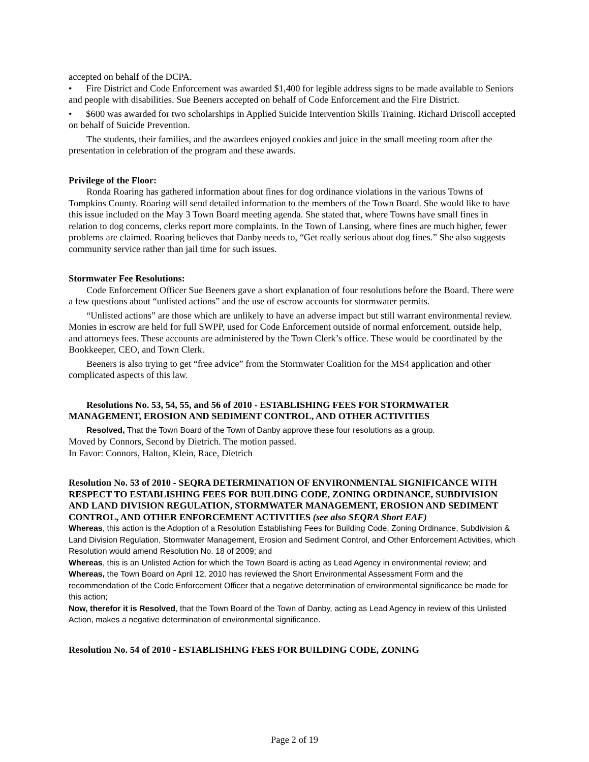accepted on behalf of the DCPA.
• Fire District and Code Enforcement was awarded $1,400 for legible address signs to be made available to Seniors and people with disabilities. Sue Beeners accepted on behalf of Code Enforcement and the Fire District.
• $600 was awarded for two scholarships in Applied Suicide Intervention Skills Training. Richard Driscoll accepted on behalf of Suicide Prevention.
The students, their families, and the awardees enjoyed cookies and juice in the small meeting room after the presentation in celebration of the program and these awards.
Privilege of the Floor:
Ronda Roaring has gathered information about fines for dog ordinance violations in the various Towns of Tompkins County. Roaring will send detailed information to the members of the Town Board. She would like to have this issue included on the May 3 Town Board meeting agenda. She stated that, where Towns have small fines in relation to dog concerns, clerks report more complaints. In the Town of Lansing, where fines are much higher, fewer problems are claimed. Roaring believes that Danby needs to, “Get really serious about dog fines.” She also suggests community service rather than jail time for such issues.
Stormwater Fee Resolutions:
Code Enforcement Officer Sue Beeners gave a short explanation of four resolutions before the Board. There were a few questions about “unlisted actions” and the use of escrow accounts for stormwater permits.
“Unlisted actions” are those which are unlikely to have an adverse impact but still warrant environmental review. Monies in escrow are held for full SWPP, used for Code Enforcement outside of normal enforcement, outside help, and attorneys fees. These accounts are administered by the Town Clerk’s office. These would be coordinated by the Bookkeeper, CEO, and Town Clerk.
Beeners is also trying to get “free advice” from the Stormwater Coalition for the MS4 application and other complicated aspects of this law.
Resolutions No. 53, 54, 55, and 56 of 2010 - ESTABLISHING FEES FOR STORMWATER MANAGEMENT, EROSION AND SEDIMENT CONTROL, AND OTHER ACTIVITIES
Resolved, That the Town Board of the Town of Danby approve these four resolutions as a group.
Moved by Connors, Second by Dietrich. The motion passed.
In Favor: Connors, Halton, Klein, Race, Dietrich
Resolution No. 53 of 2010 - SEQRA DETERMINATION OF ENVIRONMENTAL SIGNIFICANCE WITH RESPECT TO ESTABLISHING FEES FOR BUILDING CODE, ZONING ORDINANCE, SUBDIVISION AND LAND DIVISION REGULATION, STORMWATER MANAGEMENT, EROSION AND SEDIMENT CONTROL, AND OTHER ENFORCEMENT ACTIVITIES (see also SEQRA Short EAF)
Whereas, this action is the Adoption of a Resolution Establishing Fees for Building Code, Zoning Ordinance, Subdivision & Land Division Regulation, Stormwater Management, Erosion and Sediment Control, and Other Enforcement Activities, which Resolution would amend Resolution No. 18 of 2009; and
Whereas, this is an Unlisted Action for which the Town Board is acting as Lead Agency in environmental review; and
Whereas, the Town Board on April 12, 2010 has reviewed the Short Environmental Assessment Form and the recommendation of the Code Enforcement Officer that a negative determination of environmental significance be made for this action;
Now, therefor it is Resolved, that the Town Board of the Town of Danby, acting as Lead Agency in review of this Unlisted Action, makes a negative determination of environmental significance.
Resolution No. 54 of 2010 - ESTABLISHING FEES FOR BUILDING CODE, ZONING
Page 2 of 19